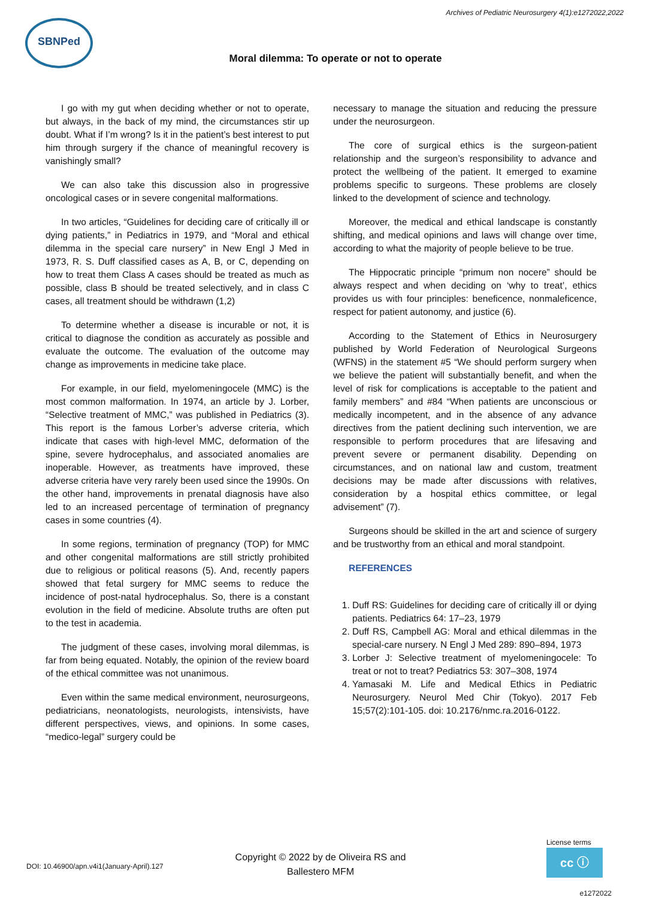Archives of Pediatric Neurosurgery 4(1):e1272022,2022
SBNPed
Moral dilemma: To operate or not to operate
I go with my gut when deciding whether or not to operate, but always, in the back of my mind, the circumstances stir up doubt. What if I’m wrong? Is it in the patient’s best interest to put him through surgery if the chance of meaningful recovery is vanishingly small?
We can also take this discussion also in progressive oncological cases or in severe congenital malformations.
In two articles, “Guidelines for deciding care of critically ill or dying patients,” in Pediatrics in 1979, and “Moral and ethical dilemma in the special care nursery” in New Engl J Med in 1973, R. S. Duff classified cases as A, B, or C, depending on how to treat them Class A cases should be treated as much as possible, class B should be treated selectively, and in class C cases, all treatment should be withdrawn (1,2)
To determine whether a disease is incurable or not, it is critical to diagnose the condition as accurately as possible and evaluate the outcome. The evaluation of the outcome may change as improvements in medicine take place.
For example, in our field, myelomeningocele (MMC) is the most common malformation. In 1974, an article by J. Lorber, “Selective treatment of MMC,” was published in Pediatrics (3). This report is the famous Lorber’s adverse criteria, which indicate that cases with high-level MMC, deformation of the spine, severe hydrocephalus, and associated anomalies are inoperable. However, as treatments have improved, these adverse criteria have very rarely been used since the 1990s. On the other hand, improvements in prenatal diagnosis have also led to an increased percentage of termination of pregnancy cases in some countries (4).
In some regions, termination of pregnancy (TOP) for MMC and other congenital malformations are still strictly prohibited due to religious or political reasons (5). And, recently papers showed that fetal surgery for MMC seems to reduce the incidence of post-natal hydrocephalus. So, there is a constant evolution in the field of medicine. Absolute truths are often put to the test in academia.
The judgment of these cases, involving moral dilemmas, is far from being equated. Notably, the opinion of the review board of the ethical committee was not unanimous.
Even within the same medical environment, neurosurgeons, pediatricians, neonatologists, neurologists, intensivists, have different perspectives, views, and opinions. In some cases, “medico-legal” surgery could be
necessary to manage the situation and reducing the pressure under the neurosurgeon.
The core of surgical ethics is the surgeon-patient relationship and the surgeon’s responsibility to advance and protect the wellbeing of the patient. It emerged to examine problems specific to surgeons. These problems are closely linked to the development of science and technology.
Moreover, the medical and ethical landscape is constantly shifting, and medical opinions and laws will change over time, according to what the majority of people believe to be true.
The Hippocratic principle “primum non nocere” should be always respect and when deciding on ‘why to treat’, ethics provides us with four principles: beneficence, nonmaleficence, respect for patient autonomy, and justice (6).
According to the Statement of Ethics in Neurosurgery published by World Federation of Neurological Surgeons (WFNS) in the statement #5 “We should perform surgery when we believe the patient will substantially benefit, and when the level of risk for complications is acceptable to the patient and family members” and #84 “When patients are unconscious or medically incompetent, and in the absence of any advance directives from the patient declining such intervention, we are responsible to perform procedures that are lifesaving and prevent severe or permanent disability. Depending on circumstances, and on national law and custom, treatment decisions may be made after discussions with relatives, consideration by a hospital ethics committee, or legal advisement” (7).
Surgeons should be skilled in the art and science of surgery and be trustworthy from an ethical and moral standpoint.
REFERENCES
1. Duff RS: Guidelines for deciding care of critically ill or dying patients. Pediatrics 64: 17–23, 1979
2. Duff RS, Campbell AG: Moral and ethical dilemmas in the special-care nursery. N Engl J Med 289: 890–894, 1973
3. Lorber J: Selective treatment of myelomeningocele: To treat or not to treat? Pediatrics 53: 307–308, 1974
4. Yamasaki M. Life and Medical Ethics in Pediatric Neurosurgery. Neurol Med Chir (Tokyo). 2017 Feb 15;57(2):101-105. doi: 10.2176/nmc.ra.2016-0122.
DOI: 10.46900/apn.v4i1(January-April).127
Copyright © 2022 by de Oliveira RS and Ballestero MFM
License terms
cc ⓘ
e1272022